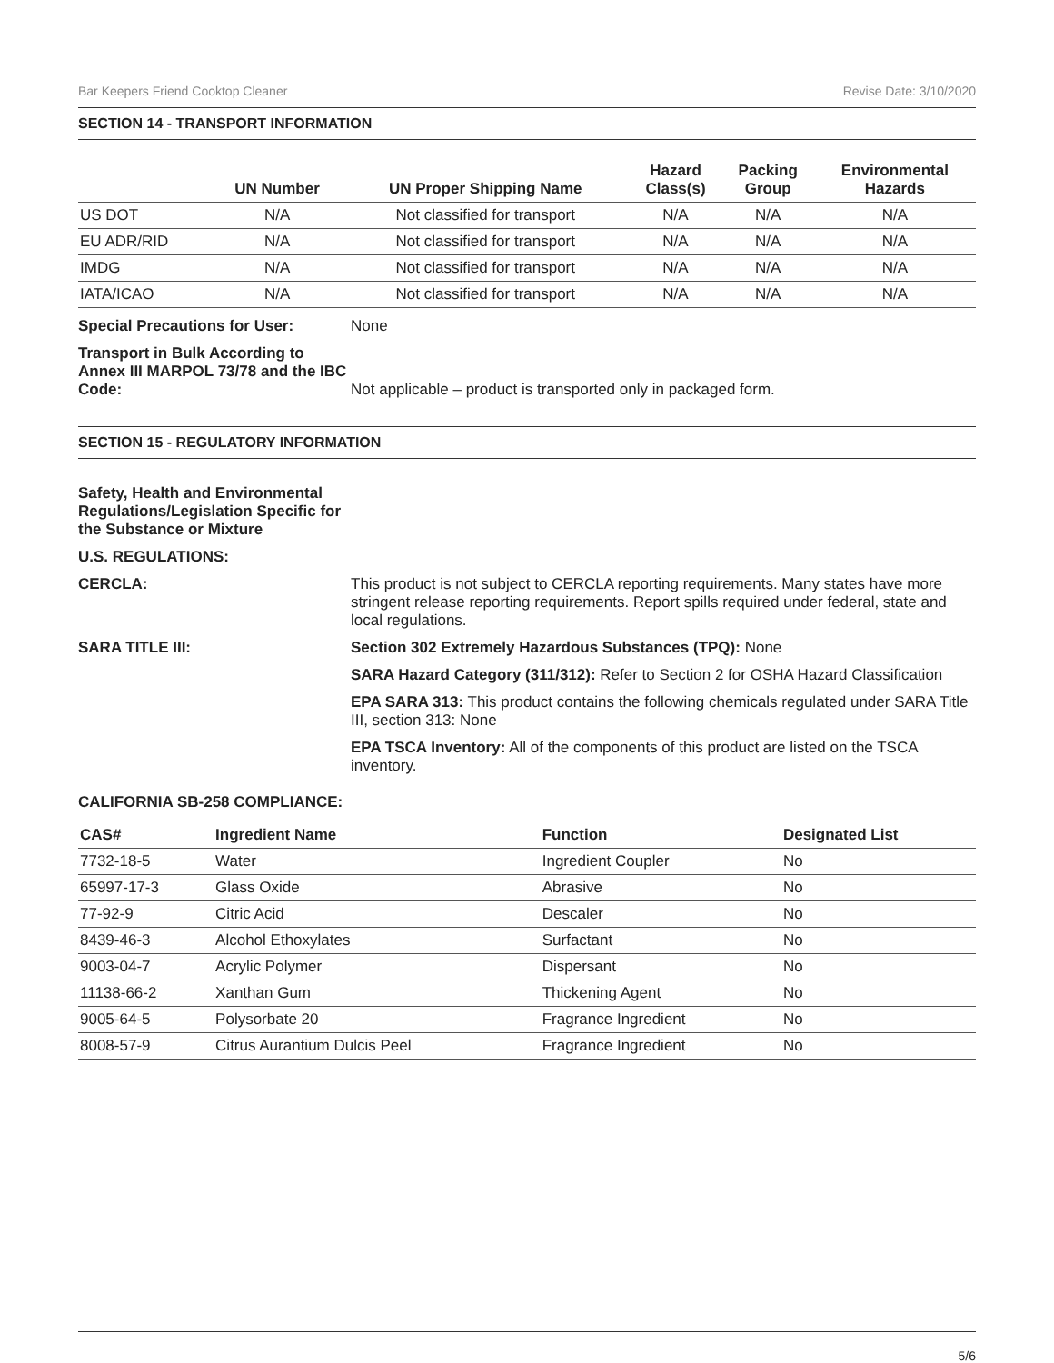Bar Keepers Friend Cooktop Cleaner Revise Date: 3/10/2020
SECTION 14 - TRANSPORT INFORMATION
| | UN Number | UN Proper Shipping Name | Hazard Class(s) | Packing Group | Environmental Hazards |
| --- | --- | --- | --- | --- | --- |
| US DOT | N/A | Not classified for transport | N/A | N/A | N/A |
| EU ADR/RID | N/A | Not classified for transport | N/A | N/A | N/A |
| IMDG | N/A | Not classified for transport | N/A | N/A | N/A |
| IATA/ICAO | N/A | Not classified for transport | N/A | N/A | N/A |
Special Precautions for User: None
Transport in Bulk According to Annex III MARPOL 73/78 and the IBC Code:
Not applicable – product is transported only in packaged form.
SECTION 15 - REGULATORY INFORMATION
Safety, Health and Environmental Regulations/Legislation Specific for the Substance or Mixture
U.S. REGULATIONS:
CERCLA: This product is not subject to CERCLA reporting requirements. Many states have more stringent release reporting requirements. Report spills required under federal, state and local regulations.
SARA TITLE III: Section 302 Extremely Hazardous Substances (TPQ): None
SARA Hazard Category (311/312): Refer to Section 2 for OSHA Hazard Classification
EPA SARA 313: This product contains the following chemicals regulated under SARA Title III, section 313: None
EPA TSCA Inventory: All of the components of this product are listed on the TSCA inventory.
CALIFORNIA SB-258 COMPLIANCE:
| CAS# | Ingredient Name | Function | Designated List |
| --- | --- | --- | --- |
| 7732-18-5 | Water | Ingredient Coupler | No |
| 65997-17-3 | Glass Oxide | Abrasive | No |
| 77-92-9 | Citric Acid | Descaler | No |
| 8439-46-3 | Alcohol Ethoxylates | Surfactant | No |
| 9003-04-7 | Acrylic Polymer | Dispersant | No |
| 11138-66-2 | Xanthan Gum | Thickening Agent | No |
| 9005-64-5 | Polysorbate 20 | Fragrance Ingredient | No |
| 8008-57-9 | Citrus Aurantium Dulcis Peel | Fragrance Ingredient | No |
5/6